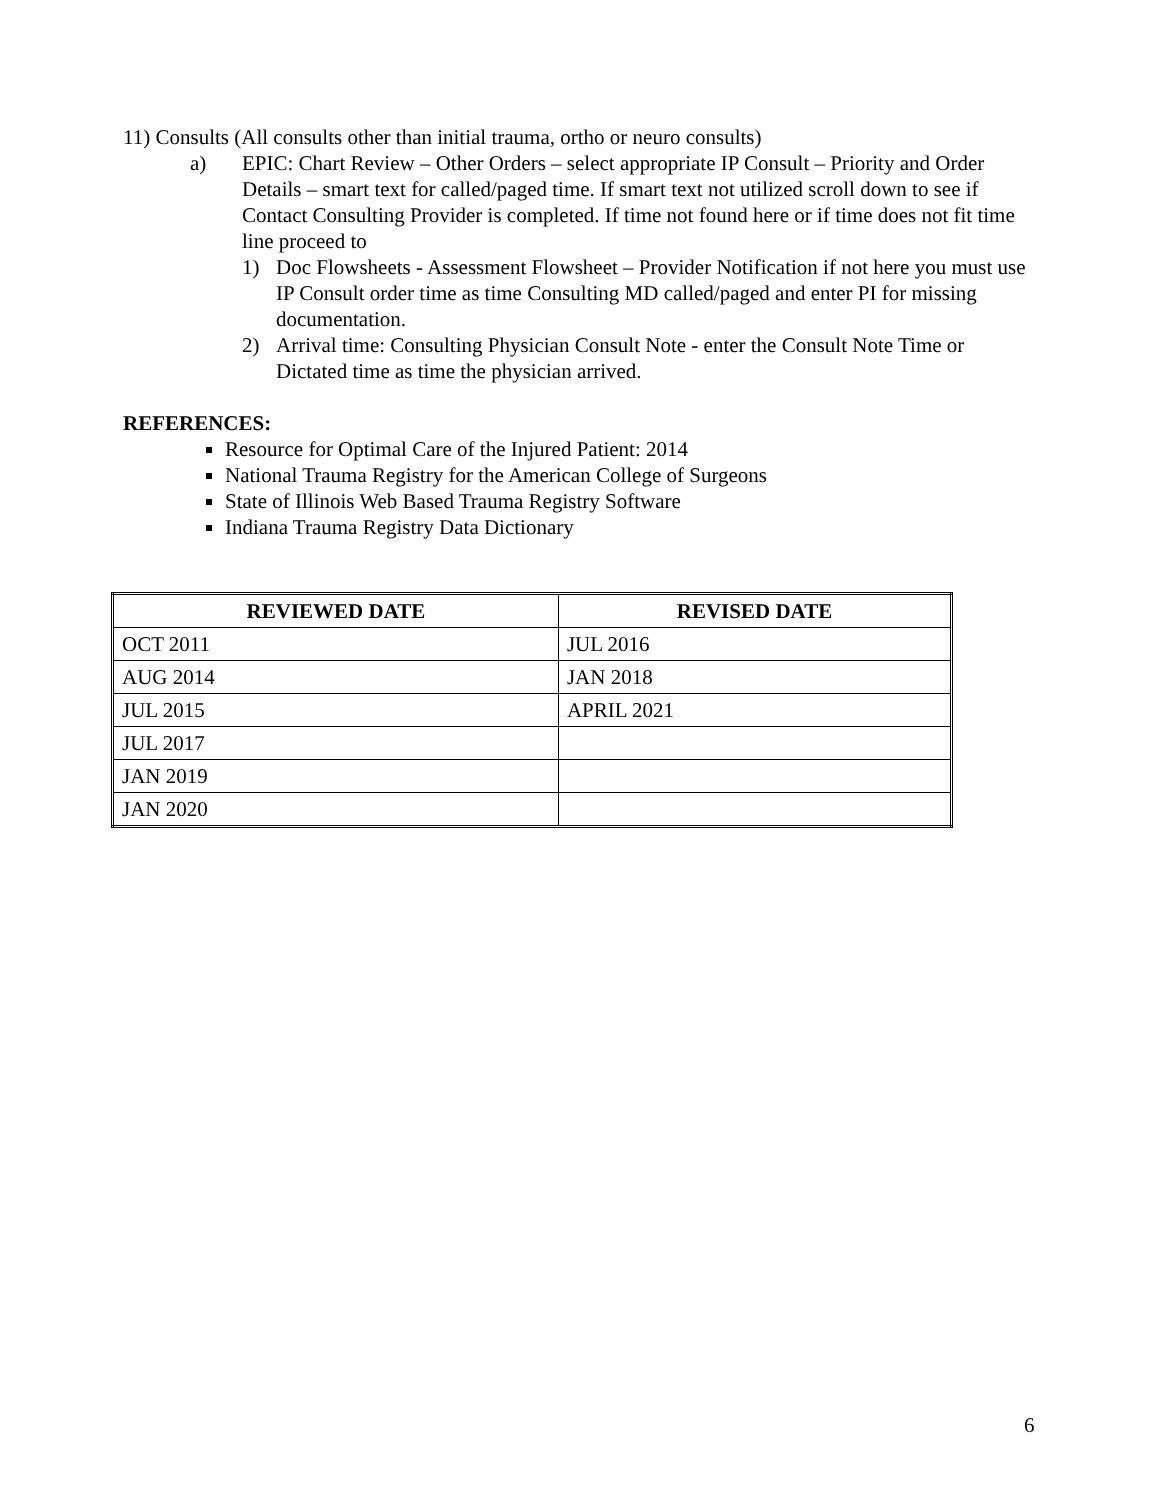11) Consults (All consults other than initial trauma, ortho or neuro consults)
a) EPIC: Chart Review – Other Orders – select appropriate IP Consult – Priority and Order Details – smart text for called/paged time. If smart text not utilized scroll down to see if Contact Consulting Provider is completed. If time not found here or if time does not fit time line proceed to
1) Doc Flowsheets - Assessment Flowsheet – Provider Notification if not here you must use IP Consult order time as time Consulting MD called/paged and enter PI for missing documentation.
2) Arrival time: Consulting Physician Consult Note - enter the Consult Note Time or Dictated time as time the physician arrived.
REFERENCES:
Resource for Optimal Care of the Injured Patient: 2014
National Trauma Registry for the American College of Surgeons
State of Illinois Web Based Trauma Registry Software
Indiana Trauma Registry Data Dictionary
| REVIEWED DATE | REVISED DATE |
| --- | --- |
| OCT 2011 | JUL 2016 |
| AUG 2014 | JAN 2018 |
| JUL 2015 | APRIL 2021 |
| JUL 2017 | |
| JAN 2019 | |
| JAN 2020 | |
6